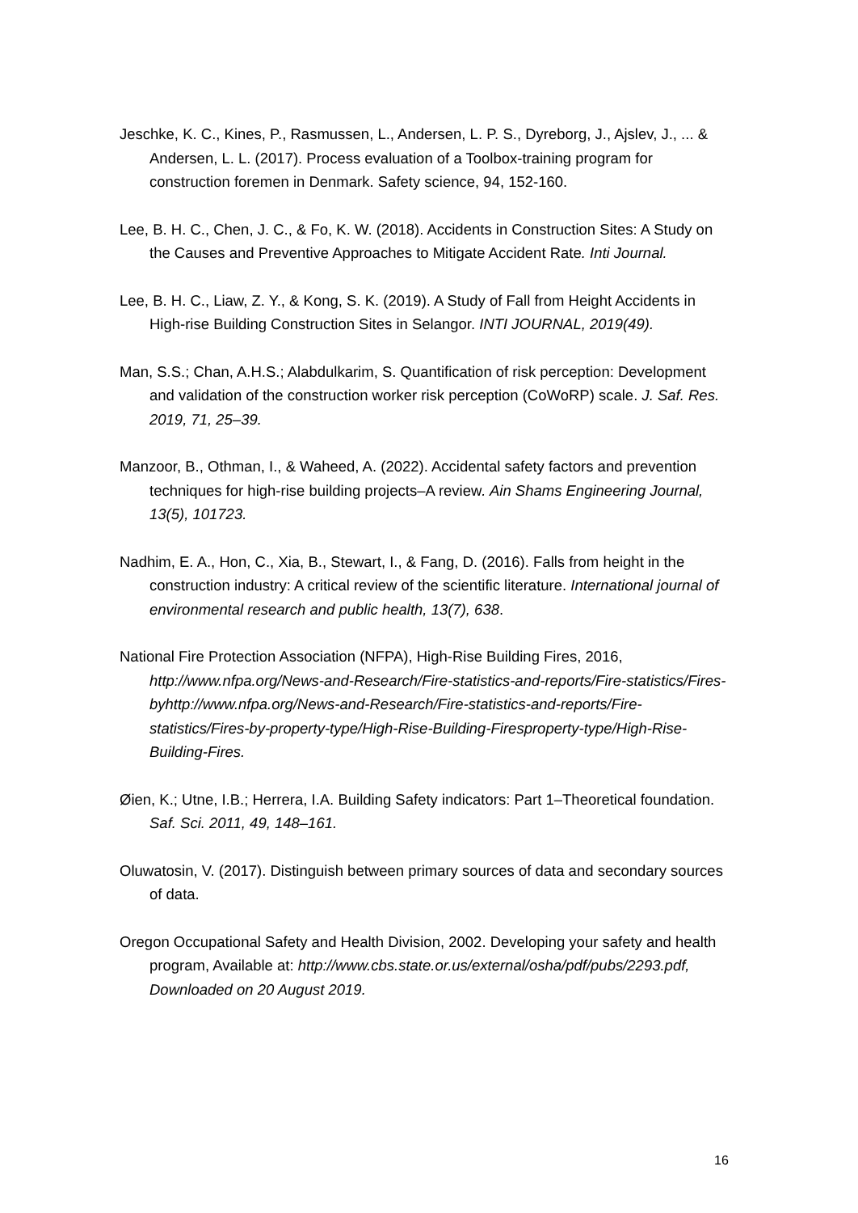Jeschke, K. C., Kines, P., Rasmussen, L., Andersen, L. P. S., Dyreborg, J., Ajslev, J., ... & Andersen, L. L. (2017). Process evaluation of a Toolbox-training program for construction foremen in Denmark. Safety science, 94, 152-160.
Lee, B. H. C., Chen, J. C., & Fo, K. W. (2018). Accidents in Construction Sites: A Study on the Causes and Preventive Approaches to Mitigate Accident Rate. Inti Journal.
Lee, B. H. C., Liaw, Z. Y., & Kong, S. K. (2019). A Study of Fall from Height Accidents in High-rise Building Construction Sites in Selangor. INTI JOURNAL, 2019(49).
Man, S.S.; Chan, A.H.S.; Alabdulkarim, S. Quantification of risk perception: Development and validation of the construction worker risk perception (CoWoRP) scale. J. Saf. Res. 2019, 71, 25–39.
Manzoor, B., Othman, I., & Waheed, A. (2022). Accidental safety factors and prevention techniques for high-rise building projects–A review. Ain Shams Engineering Journal, 13(5), 101723.
Nadhim, E. A., Hon, C., Xia, B., Stewart, I., & Fang, D. (2016). Falls from height in the construction industry: A critical review of the scientific literature. International journal of environmental research and public health, 13(7), 638.
National Fire Protection Association (NFPA), High-Rise Building Fires, 2016, http://www.nfpa.org/News-and-Research/Fire-statistics-and-reports/Fire-statistics/Fires-byhttp://www.nfpa.org/News-and-Research/Fire-statistics-and-reports/Fire-statistics/Fires-by-property-type/High-Rise-Building-Firesproperty-type/High-Rise-Building-Fires.
Øien, K.; Utne, I.B.; Herrera, I.A. Building Safety indicators: Part 1–Theoretical foundation. Saf. Sci. 2011, 49, 148–161.
Oluwatosin, V. (2017). Distinguish between primary sources of data and secondary sources of data.
Oregon Occupational Safety and Health Division, 2002. Developing your safety and health program, Available at: http://www.cbs.state.or.us/external/osha/pdf/pubs/2293.pdf, Downloaded on 20 August 2019.
16